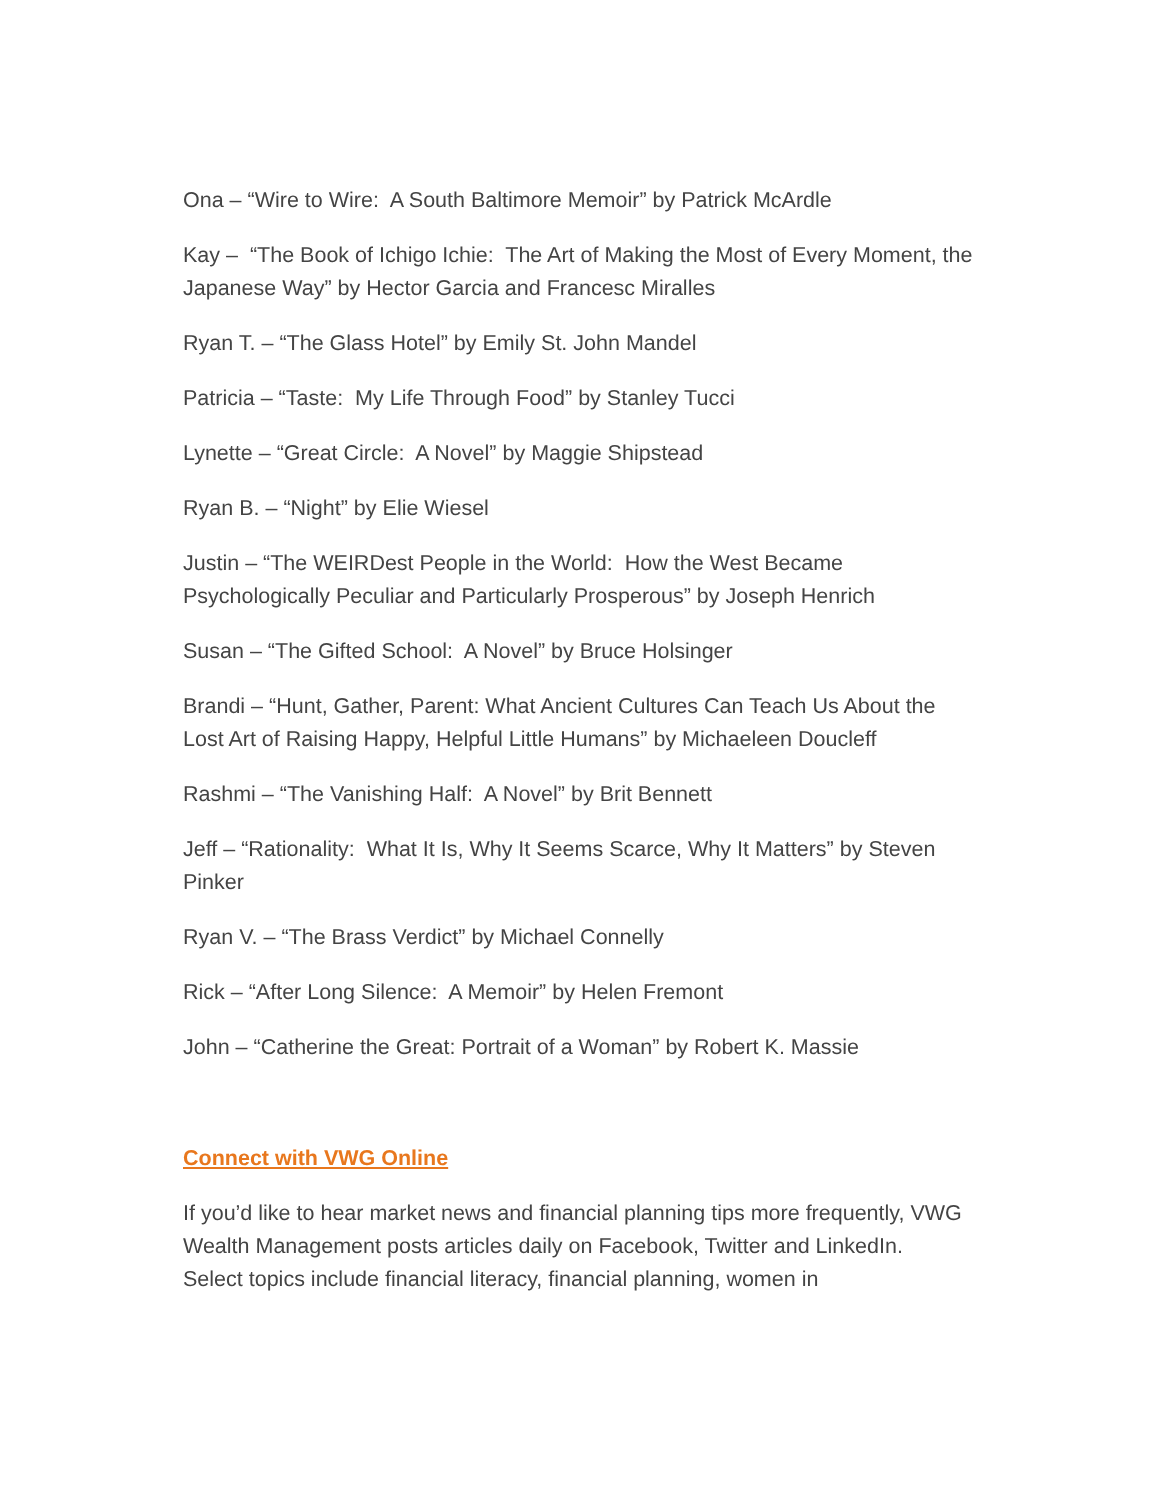Ona – “Wire to Wire: A South Baltimore Memoir” by Patrick McArdle
Kay – “The Book of Ichigo Ichie: The Art of Making the Most of Every Moment, the Japanese Way” by Hector Garcia and Francesc Miralles
Ryan T. – “The Glass Hotel” by Emily St. John Mandel
Patricia – “Taste: My Life Through Food” by Stanley Tucci
Lynette – “Great Circle: A Novel” by Maggie Shipstead
Ryan B. – “Night” by Elie Wiesel
Justin – “The WEIRDest People in the World: How the West Became Psychologically Peculiar and Particularly Prosperous” by Joseph Henrich
Susan – “The Gifted School: A Novel” by Bruce Holsinger
Brandi – “Hunt, Gather, Parent: What Ancient Cultures Can Teach Us About the Lost Art of Raising Happy, Helpful Little Humans” by Michaeleen Doucleff
Rashmi – “The Vanishing Half: A Novel” by Brit Bennett
Jeff – “Rationality: What It Is, Why It Seems Scarce, Why It Matters” by Steven Pinker
Ryan V. – “The Brass Verdict” by Michael Connelly
Rick – “After Long Silence: A Memoir” by Helen Fremont
John – “Catherine the Great: Portrait of a Woman” by Robert K. Massie
Connect with VWG Online
If you’d like to hear market news and financial planning tips more frequently, VWG Wealth Management posts articles daily on Facebook, Twitter and LinkedIn. Select topics include financial literacy, financial planning, women in